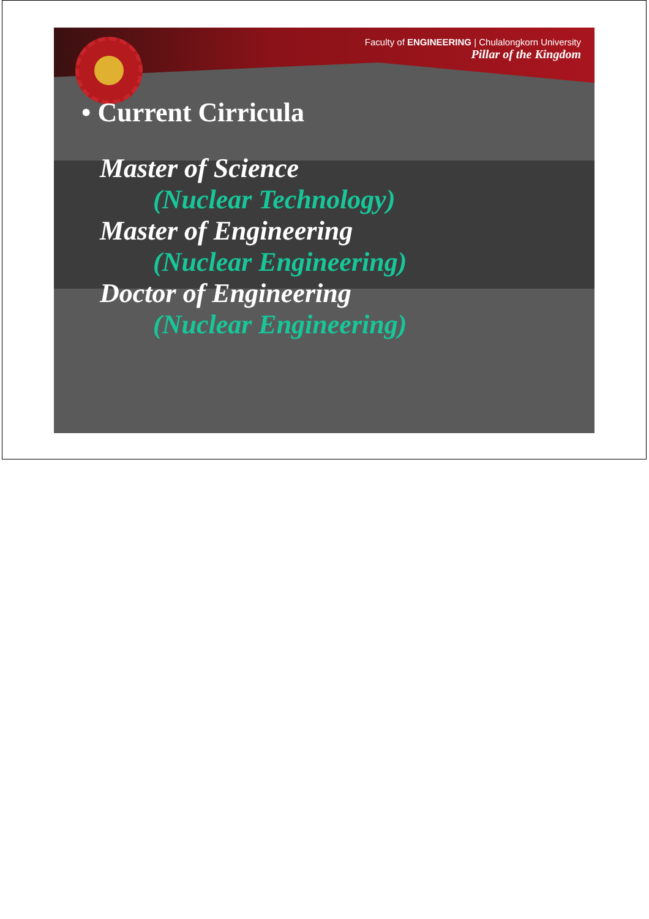Faculty of ENGINEERING | Chulalongkorn University
Pillar of the Kingdom
• Current Cirricula
Master of Science
(Nuclear Technology)
Master of Engineering
(Nuclear Engineering)
Doctor of Engineering
(Nuclear Engineering)